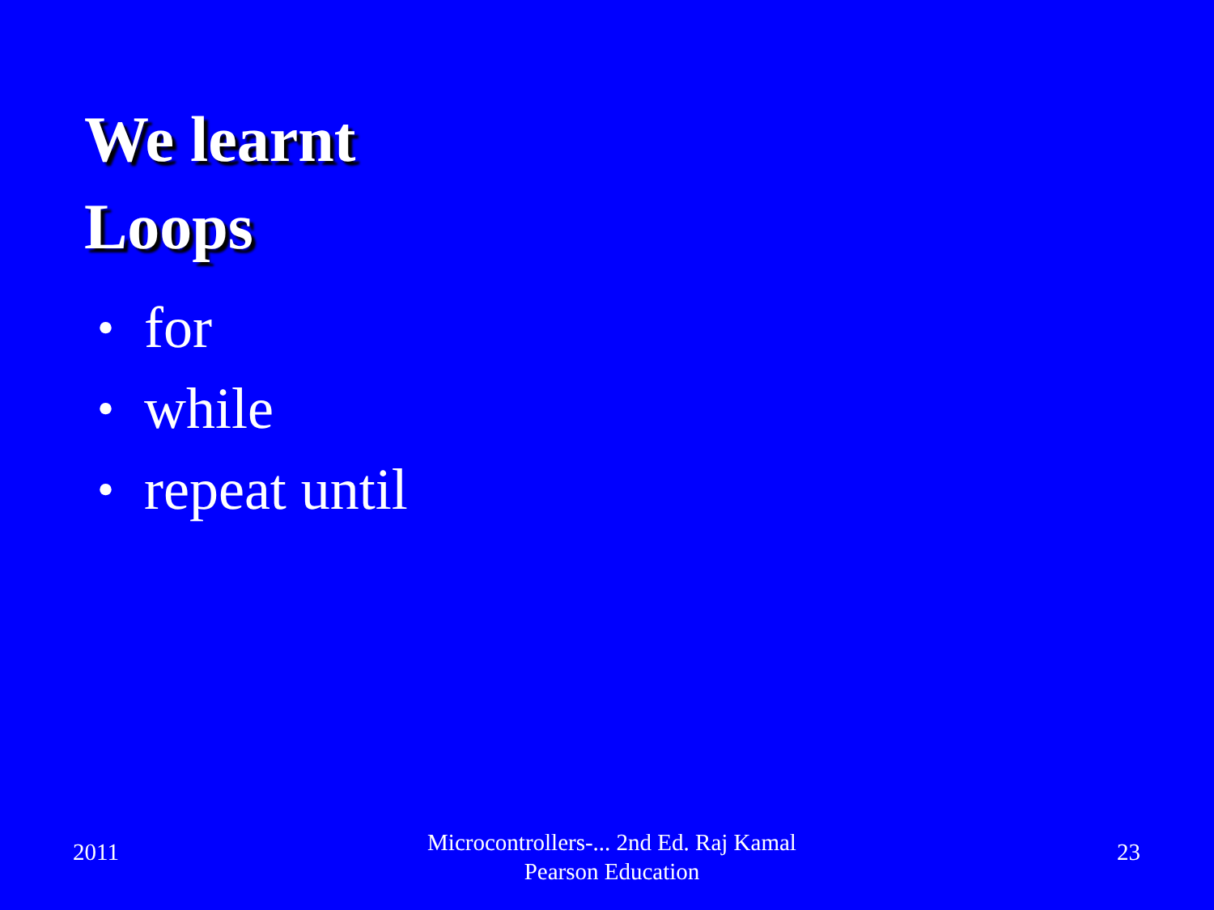We learnt
Loops
• for
• while
• repeat until
2011
Microcontrollers-... 2nd Ed. Raj Kamal
Pearson Education
23